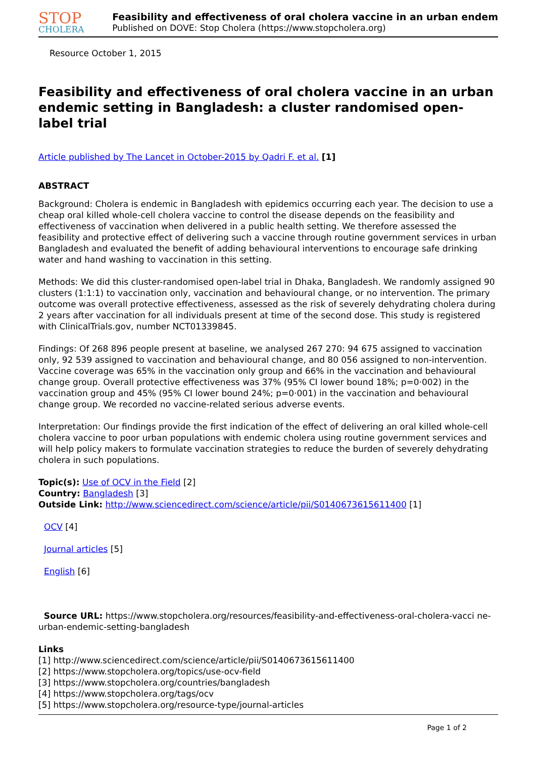STOP
CHOLERA
Feasibility and effectiveness of oral cholera vaccine in an urban endem
Published on DOVE: Stop Cholera (https://www.stopcholera.org)
Resource October 1, 2015
Feasibility and effectiveness of oral cholera vaccine in an urban endemic setting in Bangladesh: a cluster randomised open-label trial
Article published by The Lancet in October-2015 by Qadri F. et al. [1]
ABSTRACT
Background: Cholera is endemic in Bangladesh with epidemics occurring each year. The decision to use a cheap oral killed whole-cell cholera vaccine to control the disease depends on the feasibility and effectiveness of vaccination when delivered in a public health setting. We therefore assessed the feasibility and protective effect of delivering such a vaccine through routine government services in urban Bangladesh and evaluated the benefit of adding behavioural interventions to encourage safe drinking water and hand washing to vaccination in this setting.
Methods: We did this cluster-randomised open-label trial in Dhaka, Bangladesh. We randomly assigned 90 clusters (1:1:1) to vaccination only, vaccination and behavioural change, or no intervention. The primary outcome was overall protective effectiveness, assessed as the risk of severely dehydrating cholera during 2 years after vaccination for all individuals present at time of the second dose. This study is registered with ClinicalTrials.gov, number NCT01339845.
Findings: Of 268 896 people present at baseline, we analysed 267 270: 94 675 assigned to vaccination only, 92 539 assigned to vaccination and behavioural change, and 80 056 assigned to non-intervention. Vaccine coverage was 65% in the vaccination only group and 66% in the vaccination and behavioural change group. Overall protective effectiveness was 37% (95% CI lower bound 18%; p=0·002) in the vaccination group and 45% (95% CI lower bound 24%; p=0·001) in the vaccination and behavioural change group. We recorded no vaccine-related serious adverse events.
Interpretation: Our findings provide the first indication of the effect of delivering an oral killed whole-cell cholera vaccine to poor urban populations with endemic cholera using routine government services and will help policy makers to formulate vaccination strategies to reduce the burden of severely dehydrating cholera in such populations.
Topic(s): Use of OCV in the Field [2]
Country: Bangladesh [3]
Outside Link: http://www.sciencedirect.com/science/article/pii/S0140673615611400 [1]
OCV [4]
Journal articles [5]
English [6]
Source URL: https://www.stopcholera.org/resources/feasibility-and-effectiveness-oral-cholera-vacci ne-urban-endemic-setting-bangladesh
Links
[1] http://www.sciencedirect.com/science/article/pii/S0140673615611400
[2] https://www.stopcholera.org/topics/use-ocv-field
[3] https://www.stopcholera.org/countries/bangladesh
[4] https://www.stopcholera.org/tags/ocv
[5] https://www.stopcholera.org/resource-type/journal-articles
Page 1 of 2